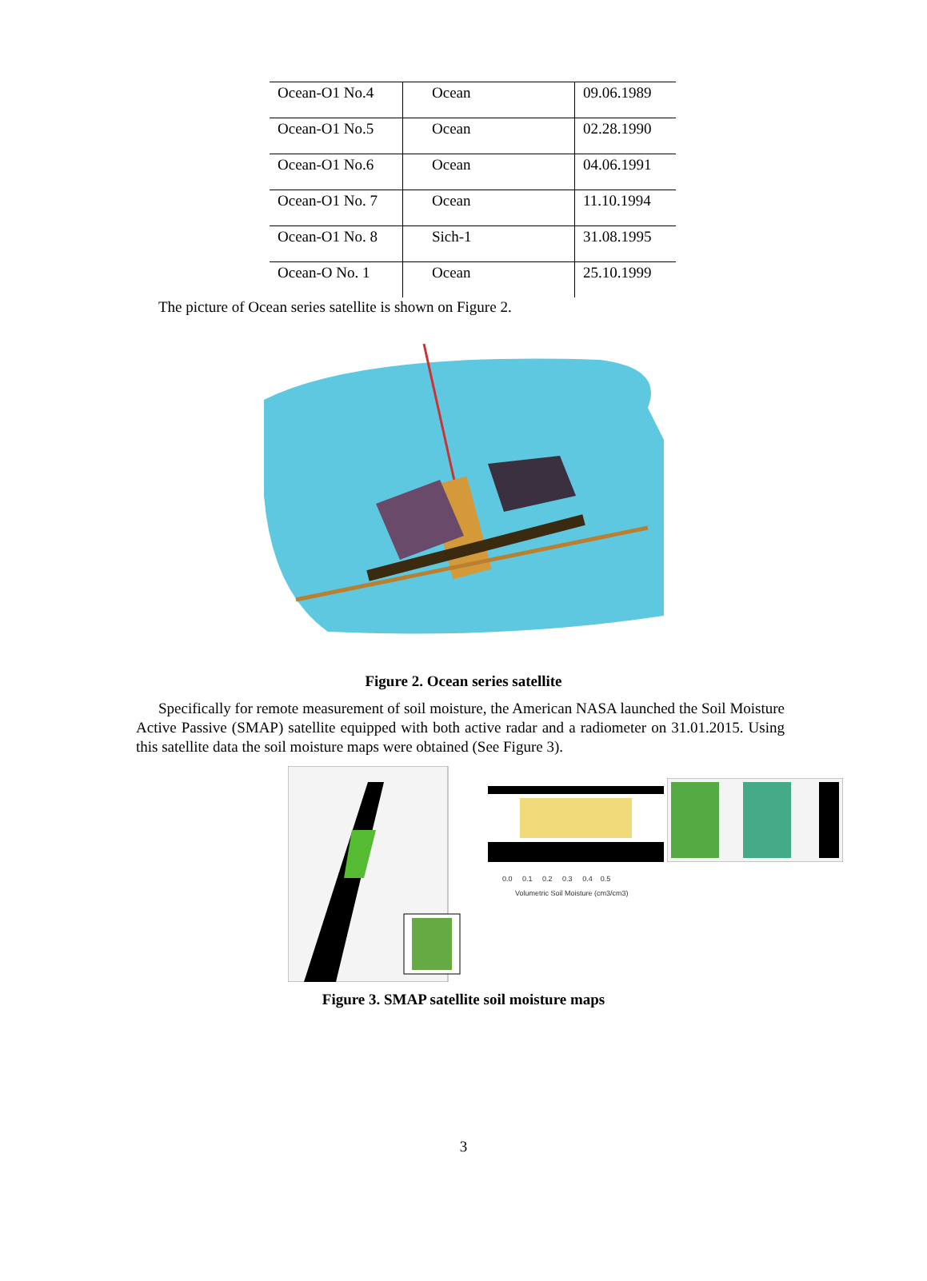| Ocean-O1 No.4 | Ocean | 09.06.1989 |
| Ocean-O1 No.5 | Ocean | 02.28.1990 |
| Ocean-O1 No.6 | Ocean | 04.06.1991 |
| Ocean-O1 No. 7 | Ocean | 11.10.1994 |
| Ocean-O1 No. 8 | Sich-1 | 31.08.1995 |
| Ocean-O No. 1 | Ocean | 25.10.1999 |
The picture of Ocean series satellite is shown on Figure 2.
Figure 2. Ocean series satellite
Specifically for remote measurement of soil moisture, the American NASA launched the Soil Moisture Active Passive (SMAP) satellite equipped with both active radar and a radiometer on 31.01.2015. Using this satellite data the soil moisture maps were obtained (See Figure 3).
0.0 0.1 0.2 0.3 0.4 0.5
Volumetric Soil Moisture (cm3/cm3)
Figure 3. SMAP satellite soil moisture maps
3